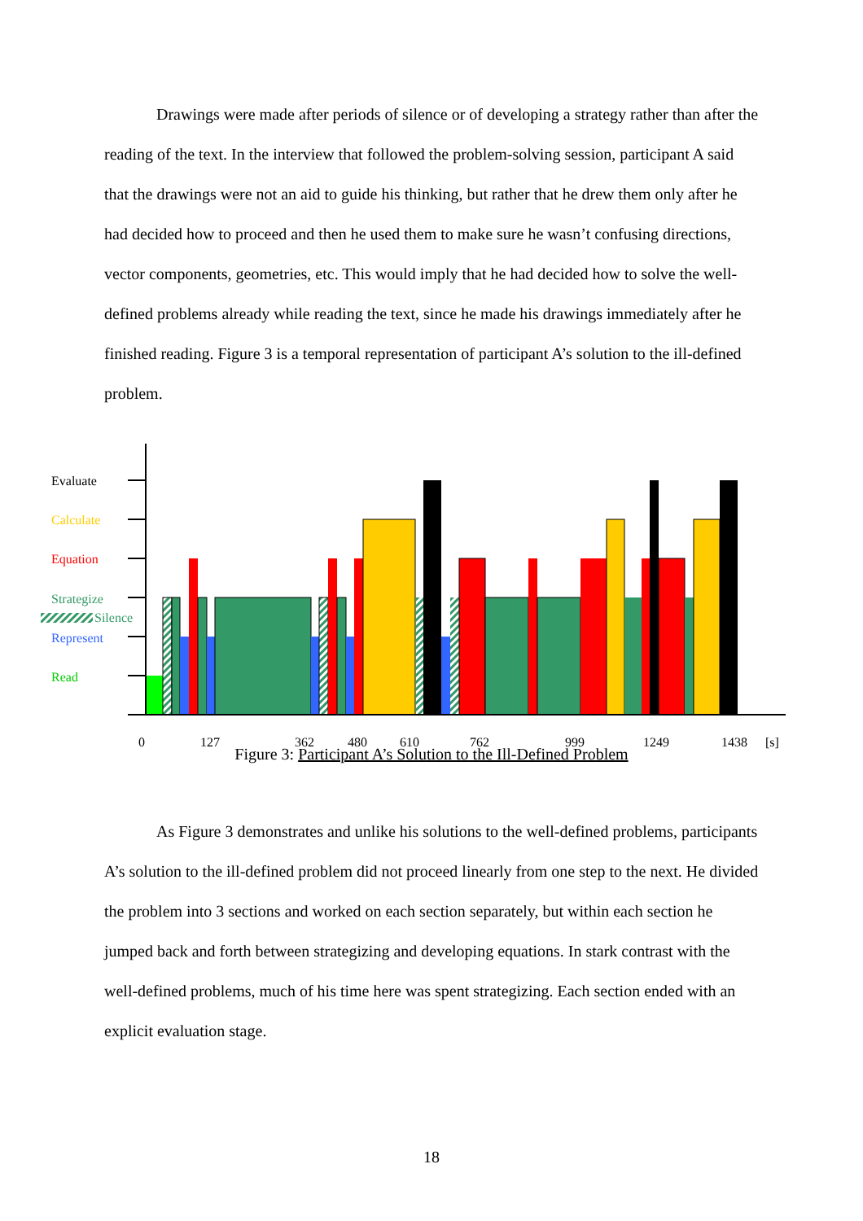Drawings were made after periods of silence or of developing a strategy rather than after the reading of the text. In the interview that followed the problem-solving session, participant A said that the drawings were not an aid to guide his thinking, but rather that he drew them only after he had decided how to proceed and then he used them to make sure he wasn’t confusing directions, vector components, geometries, etc. This would imply that he had decided how to solve the well-defined problems already while reading the text, since he made his drawings immediately after he finished reading. Figure 3 is a temporal representation of participant A’s solution to the ill-defined problem.
Evaluate
Calculate
Equation
Strategize
Silence
Represent
Read
0
127
362
480
610
762
999
1249
1438
[s]
Figure 3: Participant A’s Solution to the Ill-Defined Problem
As Figure 3 demonstrates and unlike his solutions to the well-defined problems, participants A’s solution to the ill-defined problem did not proceed linearly from one step to the next. He divided the problem into 3 sections and worked on each section separately, but within each section he jumped back and forth between strategizing and developing equations. In stark contrast with the well-defined problems, much of his time here was spent strategizing. Each section ended with an explicit evaluation stage.
18